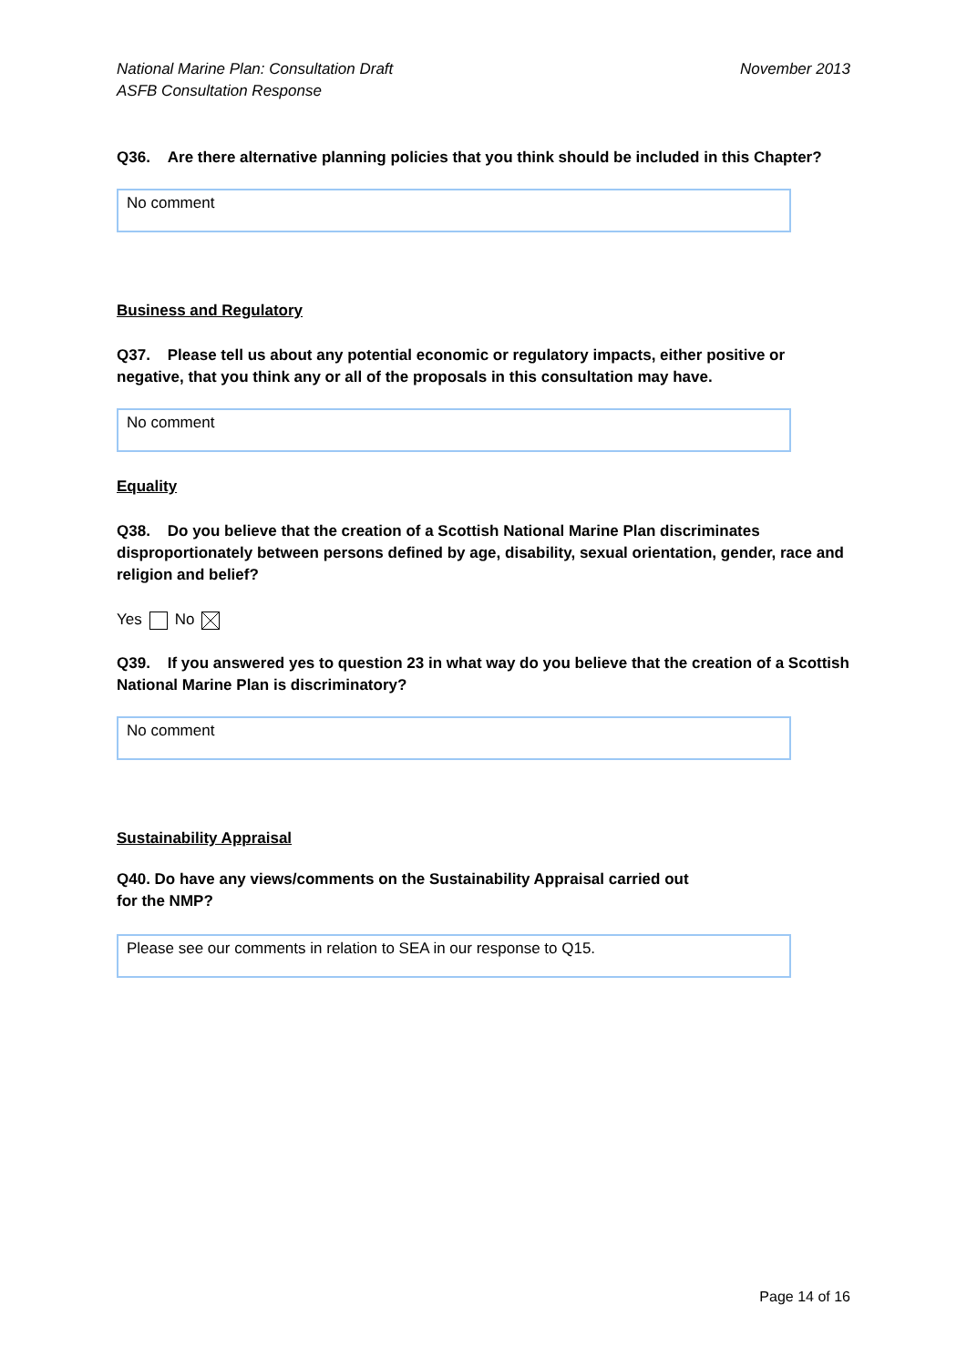National Marine Plan: Consultation Draft
ASFB Consultation Response
November 2013
Q36. Are there alternative planning policies that you think should be included in this Chapter?
No comment
Business and Regulatory
Q37. Please tell us about any potential economic or regulatory impacts, either positive or negative, that you think any or all of the proposals in this consultation may have.
No comment
Equality
Q38. Do you believe that the creation of a Scottish National Marine Plan discriminates disproportionately between persons defined by age, disability, sexual orientation, gender, race and religion and belief?
Yes No
Q39. If you answered yes to question 23 in what way do you believe that the creation of a Scottish National Marine Plan is discriminatory?
No comment
Sustainability Appraisal
Q40. Do have any views/comments on the Sustainability Appraisal carried out
for the NMP?
Please see our comments in relation to SEA in our response to Q15.
Page 14 of 16